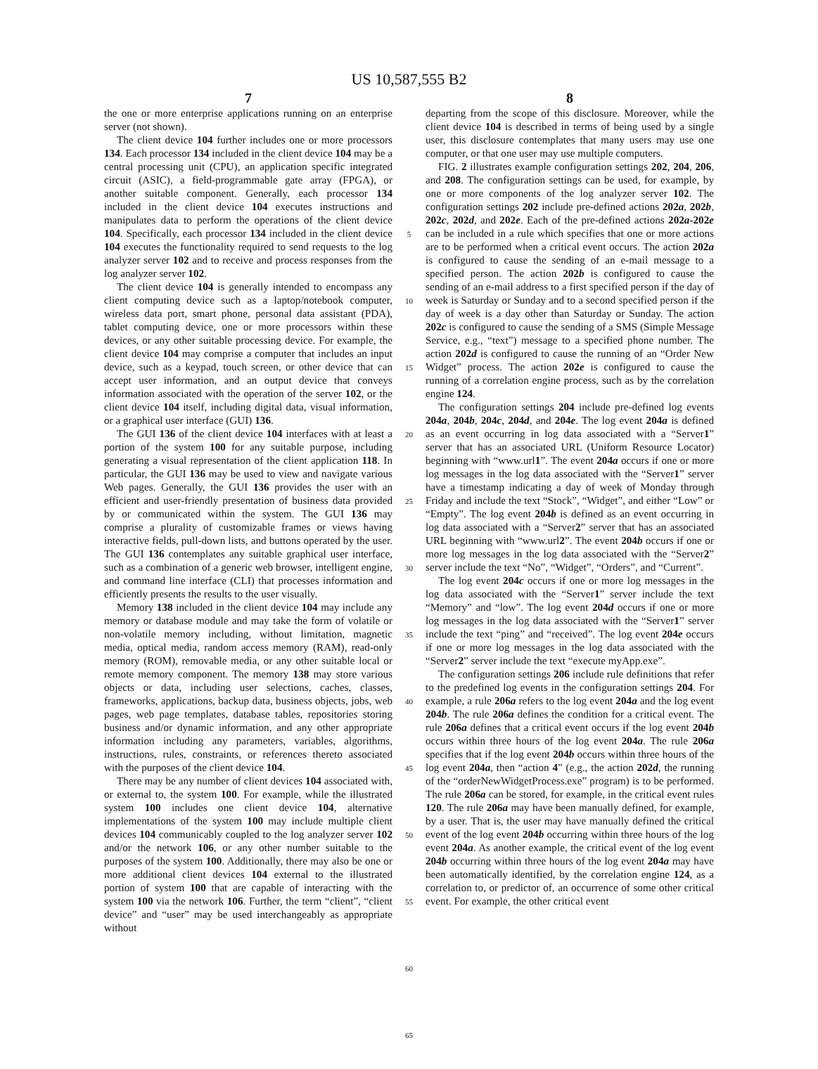US 10,587,555 B2
7
the one or more enterprise applications running on an enterprise server (not shown).
The client device 104 further includes one or more processors 134. Each processor 134 included in the client device 104 may be a central processing unit (CPU), an application specific integrated circuit (ASIC), a field-programmable gate array (FPGA), or another suitable component. Generally, each processor 134 included in the client device 104 executes instructions and manipulates data to perform the operations of the client device 104. Specifically, each processor 134 included in the client device 104 executes the functionality required to send requests to the log analyzer server 102 and to receive and process responses from the log analyzer server 102.
The client device 104 is generally intended to encompass any client computing device such as a laptop/notebook computer, wireless data port, smart phone, personal data assistant (PDA), tablet computing device, one or more processors within these devices, or any other suitable processing device. For example, the client device 104 may comprise a computer that includes an input device, such as a keypad, touch screen, or other device that can accept user information, and an output device that conveys information associated with the operation of the server 102, or the client device 104 itself, including digital data, visual information, or a graphical user interface (GUI) 136.
The GUI 136 of the client device 104 interfaces with at least a portion of the system 100 for any suitable purpose, including generating a visual representation of the client application 118. In particular, the GUI 136 may be used to view and navigate various Web pages. Generally, the GUI 136 provides the user with an efficient and user-friendly presentation of business data provided by or communicated within the system. The GUI 136 may comprise a plurality of customizable frames or views having interactive fields, pull-down lists, and buttons operated by the user. The GUI 136 contemplates any suitable graphical user interface, such as a combination of a generic web browser, intelligent engine, and command line interface (CLI) that processes information and efficiently presents the results to the user visually.
Memory 138 included in the client device 104 may include any memory or database module and may take the form of volatile or non-volatile memory including, without limitation, magnetic media, optical media, random access memory (RAM), read-only memory (ROM), removable media, or any other suitable local or remote memory component. The memory 138 may store various objects or data, including user selections, caches, classes, frameworks, applications, backup data, business objects, jobs, web pages, web page templates, database tables, repositories storing business and/or dynamic information, and any other appropriate information including any parameters, variables, algorithms, instructions, rules, constraints, or references thereto associated with the purposes of the client device 104.
There may be any number of client devices 104 associated with, or external to, the system 100. For example, while the illustrated system 100 includes one client device 104, alternative implementations of the system 100 may include multiple client devices 104 communicably coupled to the log analyzer server 102 and/or the network 106, or any other number suitable to the purposes of the system 100. Additionally, there may also be one or more additional client devices 104 external to the illustrated portion of system 100 that are capable of interacting with the system 100 via the network 106. Further, the term “client”, “client device” and “user” may be used interchangeably as appropriate without
5
10
15
20
25
30
35
40
45
50
55
60
65
8
departing from the scope of this disclosure. Moreover, while the client device 104 is described in terms of being used by a single user, this disclosure contemplates that many users may use one computer, or that one user may use multiple computers.
FIG. 2 illustrates example configuration settings 202, 204, 206, and 208. The configuration settings can be used, for example, by one or more components of the log analyzer server 102. The configuration settings 202 include pre-defined actions 202a, 202b, 202c, 202d, and 202e. Each of the pre-defined actions 202a-202e can be included in a rule which specifies that one or more actions are to be performed when a critical event occurs. The action 202a is configured to cause the sending of an e-mail message to a specified person. The action 202b is configured to cause the sending of an e-mail address to a first specified person if the day of week is Saturday or Sunday and to a second specified person if the day of week is a day other than Saturday or Sunday. The action 202c is configured to cause the sending of a SMS (Simple Message Service, e.g., “text”) message to a specified phone number. The action 202d is configured to cause the running of an “Order New Widget” process. The action 202e is configured to cause the running of a correlation engine process, such as by the correlation engine 124.
The configuration settings 204 include pre-defined log events 204a, 204b, 204c, 204d, and 204e. The log event 204a is defined as an event occurring in log data associated with a “Server1” server that has an associated URL (Uniform Resource Locator) beginning with “www.url1”. The event 204a occurs if one or more log messages in the log data associated with the “Server1” server have a timestamp indicating a day of week of Monday through Friday and include the text “Stock”, “Widget”, and either “Low” or “Empty”. The log event 204b is defined as an event occurring in log data associated with a “Server2” server that has an associated URL beginning with “www.url2”. The event 204b occurs if one or more log messages in the log data associated with the “Server2” server include the text “No”, “Widget”, “Orders”, and “Current”.
The log event 204c occurs if one or more log messages in the log data associated with the “Server1” server include the text “Memory” and “low”. The log event 204d occurs if one or more log messages in the log data associated with the “Server1” server include the text “ping” and “received”. The log event 204e occurs if one or more log messages in the log data associated with the “Server2” server include the text “execute myApp.exe”.
The configuration settings 206 include rule definitions that refer to the predefined log events in the configuration settings 204. For example, a rule 206a refers to the log event 204a and the log event 204b. The rule 206a defines the condition for a critical event. The rule 206a defines that a critical event occurs if the log event 204b occurs within three hours of the log event 204a. The rule 206a specifies that if the log event 204b occurs within three hours of the log event 204a, then “action 4” (e.g., the action 202d, the running of the “orderNewWidgetProcess.exe” program) is to be performed. The rule 206a can be stored, for example, in the critical event rules 120. The rule 206a may have been manually defined, for example, by a user. That is, the user may have manually defined the critical event of the log event 204b occurring within three hours of the log event 204a. As another example, the critical event of the log event 204b occurring within three hours of the log event 204a may have been automatically identified, by the correlation engine 124, as a correlation to, or predictor of, an occurrence of some other critical event. For example, the other critical event